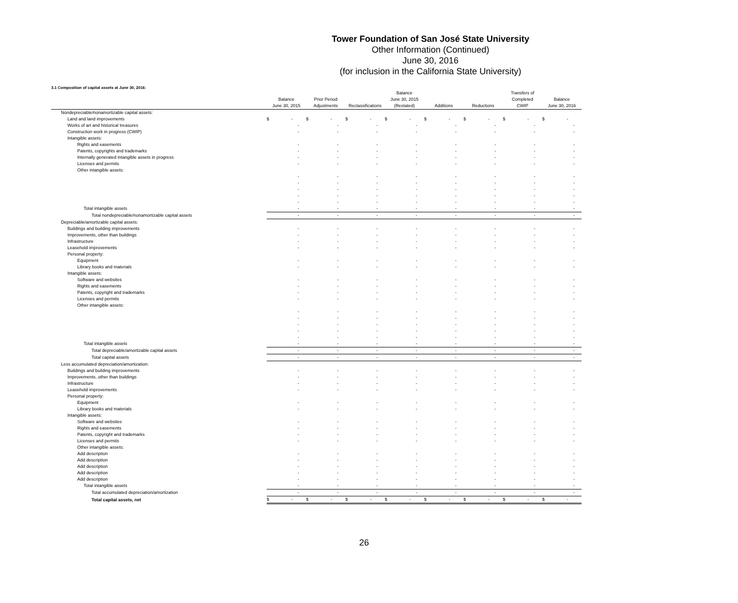Tower Foundation of San José State University
Other Information (Continued)
June 30, 2016
(for inclusion in the California State University)
3.1 Composition of capital assets at June 30, 2016:
| | Balance June 30, 2015 | Prior Period Adjustments | Reclassifications | Balance June 30, 2015 (Restated) | Additions | Reductions | Transfers of Completed CWIP | Balance June 30, 2016 |
| --- | --- | --- | --- | --- | --- | --- | --- | --- |
| Nondepreciable/nonamortizable capital assets: | | | | | | | | |
| Land and land improvements | $ - | $ - | $ - | $ - | $ - | $ - | $ - | $ - |
| Works of art and historical treasures | - | - | - | - | - | - | - | - |
| Construction work in progress (CWIP) | - | - | - | - | - | - | - | - |
| Intangible assets: | | | | | | | | |
| Rights and easements | - | - | - | - | - | - | - | - |
| Patents, copyrights and trademarks | - | - | - | - | - | - | - | - |
| Internally generated intangible assets in progress | - | - | - | - | - | - | - | - |
| Licenses and permits | - | - | - | - | - | - | - | - |
| Other intangible assets: | | | | | | | | |
| | - | - | - | - | - | - | - | - |
| | - | - | - | - | - | - | - | - |
| | - | - | - | - | - | - | - | - |
| | - | - | - | - | - | - | - | - |
| | - | - | - | - | - | - | - | - |
| Total intangible assets | - | - | - | - | - | - | - | - |
| Total nondepreciable/nonamortizable capital assets | - | - | - | - | - | - | - | - |
| Depreciable/amortizable capital assets: | | | | | | | | |
| Buildings and building improvements | - | - | - | - | - | - | - | - |
| Improvements, other than buildings | - | - | - | - | - | - | - | - |
| Infrastructure | - | - | - | - | - | - | - | - |
| Leasehold improvements | - | - | - | - | - | - | - | - |
| Personal property: | | | | | | | | |
| Equipment | - | - | - | - | - | - | - | - |
| Library books and materials | - | - | - | - | - | - | - | - |
| Intangible assets: | | | | | | | | |
| Software and websites | - | - | - | - | - | - | - | - |
| Rights and easements | - | - | - | - | - | - | - | - |
| Patents, copyright and trademarks | - | - | - | - | - | - | - | - |
| Licenses and permits | - | - | - | - | - | - | - | - |
| Other intangible assets: | | | | | | | | |
| | - | - | - | - | - | - | - | - |
| | - | - | - | - | - | - | - | - |
| | - | - | - | - | - | - | - | - |
| | - | - | - | - | - | - | - | - |
| | - | - | - | - | - | - | - | - |
| Total intangible assets | - | - | - | - | - | - | - | - |
| Total depreciable/amortizable capital assets | - | - | - | - | - | - | - | - |
| Total capital assets | - | - | - | - | - | - | - | - |
| Less accumulated depreciation/amortization: | | | | | | | | |
| Buildings and building improvements | - | - | - | - | - | - | - | - |
| Improvements, other than buildings | - | - | - | - | - | - | - | - |
| Infrastructure | - | - | - | - | - | - | - | - |
| Leasehold improvements | - | - | - | - | - | - | - | - |
| Personal property: | | | | | | | | |
| Equipment | - | - | - | - | - | - | - | - |
| Library books and materials | - | - | - | - | - | - | - | - |
| Intangible assets: | | | | | | | | |
| Software and websites | - | - | - | - | - | - | - | - |
| Rights and easements | - | - | - | - | - | - | - | - |
| Patents, copyright and trademarks | - | - | - | - | - | - | - | - |
| Licenses and permits | - | - | - | - | - | - | - | - |
| Other intangible assets: | | | | | | | | |
| Add description | - | - | - | - | - | - | - | - |
| Add description | - | - | - | - | - | - | - | - |
| Add description | - | - | - | - | - | - | - | - |
| Add description | - | - | - | - | - | - | - | - |
| Add description | - | - | - | - | - | - | - | - |
| Total intangible assets | - | - | - | - | - | - | - | - |
| Total accumulated depreciation/amortization | - | - | - | - | - | - | - | - |
| Total capital assets, net | $ - | $ - | $ - | $ - | $ - | $ - | $ - | $ - |
26